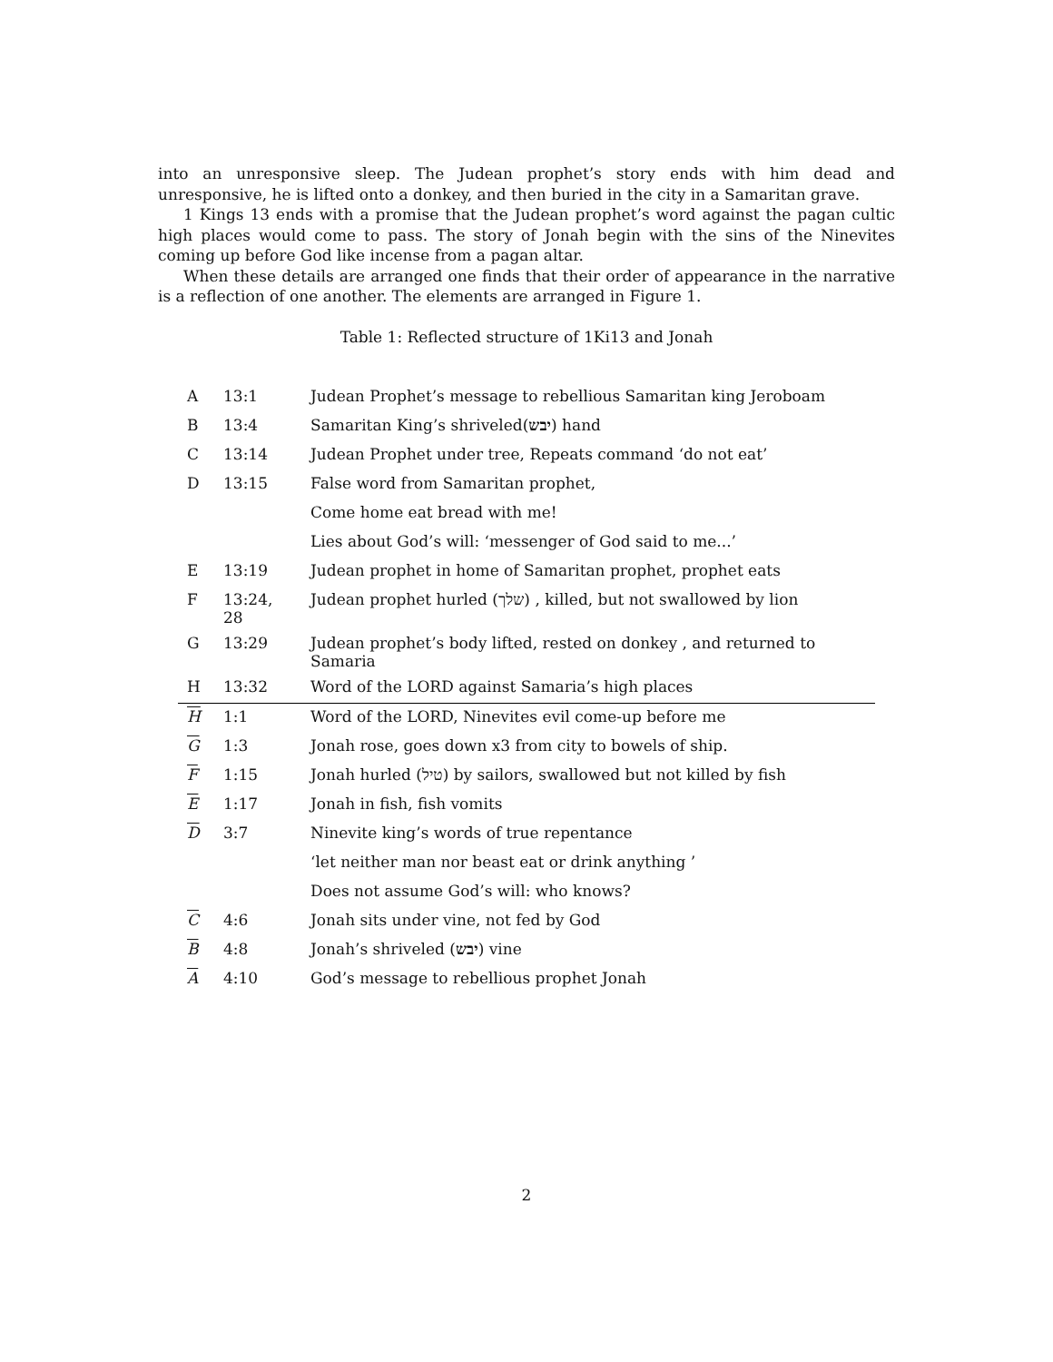into an unresponsive sleep. The Judean prophet’s story ends with him dead and unresponsive, he is lifted onto a donkey, and then buried in the city in a Samaritan grave.
1 Kings 13 ends with a promise that the Judean prophet’s word against the pagan cultic high places would come to pass. The story of Jonah begin with the sins of the Ninevites coming up before God like incense from a pagan altar.
When these details are arranged one finds that their order of appearance in the narrative is a reflection of one another. The elements are arranged in Figure 1.
Table 1: Reflected structure of 1Ki13 and Jonah
| A | 13:1 | Judean Prophet’s message to rebellious Samaritan king Jeroboam |
| B | 13:4 | Samaritan King’s shriveled( יבש ) hand |
| C | 13:14 | Judean Prophet under tree, Repeats command ‘do not eat’ |
| D | 13:15 | False word from Samaritan prophet, |
| | | Come home eat bread with me! |
| | | Lies about God’s will: ‘messenger of God said to me...’ |
| E | 13:19 | Judean prophet in home of Samaritan prophet, prophet eats |
| F | 13:24, 28 | Judean prophet hurled (שלך) , killed, but not swallowed by lion |
| G | 13:29 | Judean prophet’s body lifted, rested on donkey , and returned to Samaria |
| H | 13:32 | Word of the LORD against Samaria’s high places |
| H | 1:1 | Word of the LORD, Ninevites evil come-up before me |
| G | 1:3 | Jonah rose, goes down x3 from city to bowels of ship. |
| F | 1:15 | Jonah hurled (טיל) by sailors, swallowed but not killed by fish |
| E | 1:17 | Jonah in fish, fish vomits |
| D | 3:7 | Ninevite king’s words of true repentance |
| | | ‘let neither man nor beast eat or drink anything ’ |
| | | Does not assume God’s will: who knows? |
| C | 4:6 | Jonah sits under vine, not fed by God |
| B | 4:8 | Jonah’s shriveled ( יבש ) vine |
| A | 4:10 | God’s message to rebellious prophet Jonah |
2